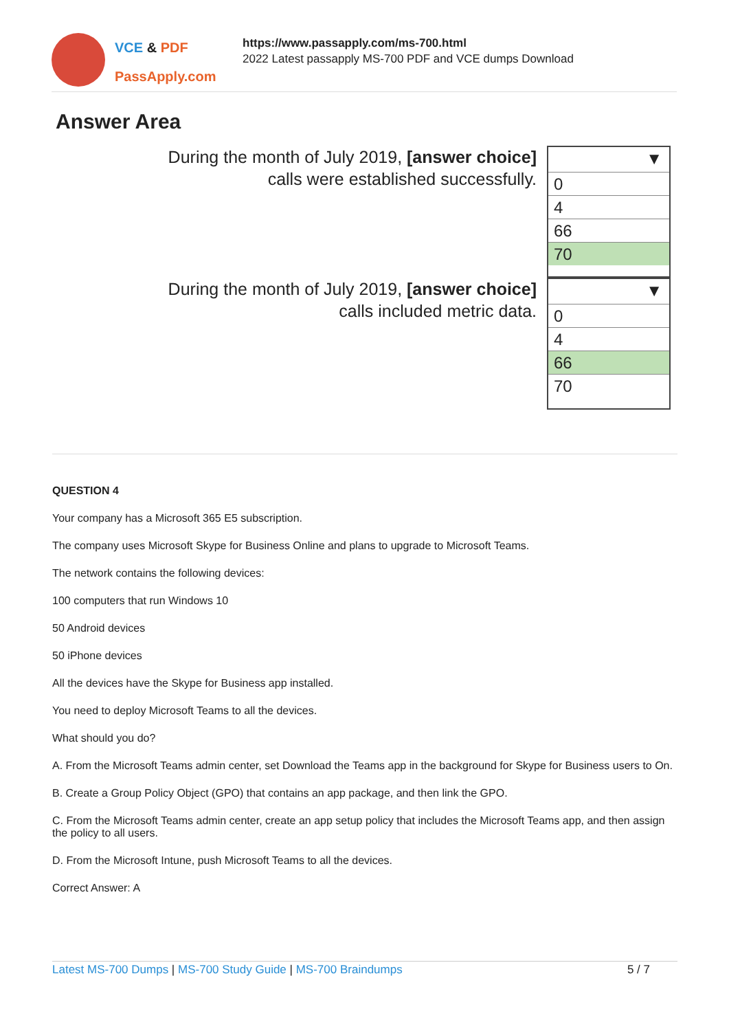VCE & PDF
PassApply.com
https://www.passapply.com/ms-700.html
2022 Latest passapply MS-700 PDF and VCE dumps Download
Answer Area
During the month of July 2019, [answer choice]
calls were established successfully.
▼
0
4
66
70
During the month of July 2019, [answer choice]
calls included metric data.
▼
0
4
66
70
QUESTION 4
Your company has a Microsoft 365 E5 subscription.
The company uses Microsoft Skype for Business Online and plans to upgrade to Microsoft Teams.
The network contains the following devices:
100 computers that run Windows 10
50 Android devices
50 iPhone devices
All the devices have the Skype for Business app installed.
You need to deploy Microsoft Teams to all the devices.
What should you do?
A. From the Microsoft Teams admin center, set Download the Teams app in the background for Skype for Business users to On.
B. Create a Group Policy Object (GPO) that contains an app package, and then link the GPO.
C. From the Microsoft Teams admin center, create an app setup policy that includes the Microsoft Teams app, and then assign the policy to all users.
D. From the Microsoft Intune, push Microsoft Teams to all the devices.
Correct Answer: A
Latest MS-700 Dumps | MS-700 Study Guide | MS-700 Braindumps
5 / 7